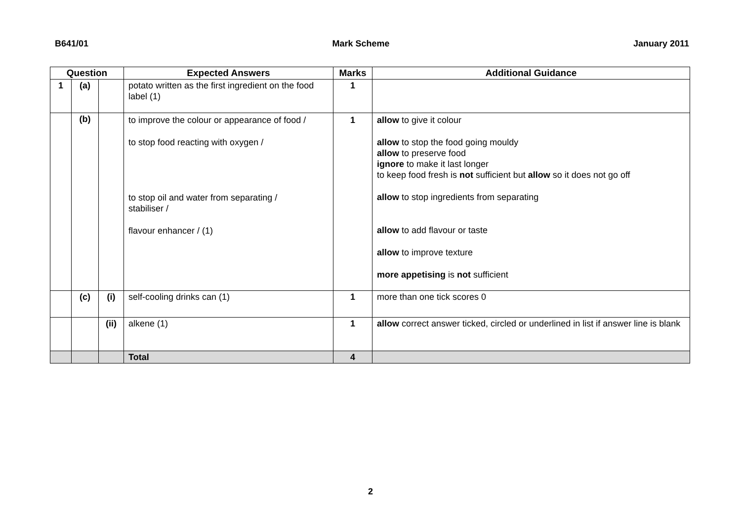B641/01 Mark Scheme January 2011
| Question | | | Expected Answers | Marks | Additional Guidance |
| --- | --- | --- | --- | --- | --- |
| 1 | (a) | | potato written as the first ingredient on the food label (1) | 1 | |
| | (b) | | to improve the colour or appearance of food / to stop food reacting with oxygen / to stop oil and water from separating / stabiliser / flavour enhancer / (1) | 1 | allow to give it colour allow to stop the food going mouldy allow to preserve food ignore to make it last longer to keep food fresh is not sufficient but allow so it does not go off allow to stop ingredients from separating allow to add flavour or taste allow to improve texture more appetising is not sufficient |
| | (c) | (i) | self-cooling drinks can (1) | 1 | more than one tick scores 0 |
| | | (ii) | alkene (1) | 1 | allow correct answer ticked, circled or underlined in list if answer line is blank |
| | | | Total | 4 | |
2